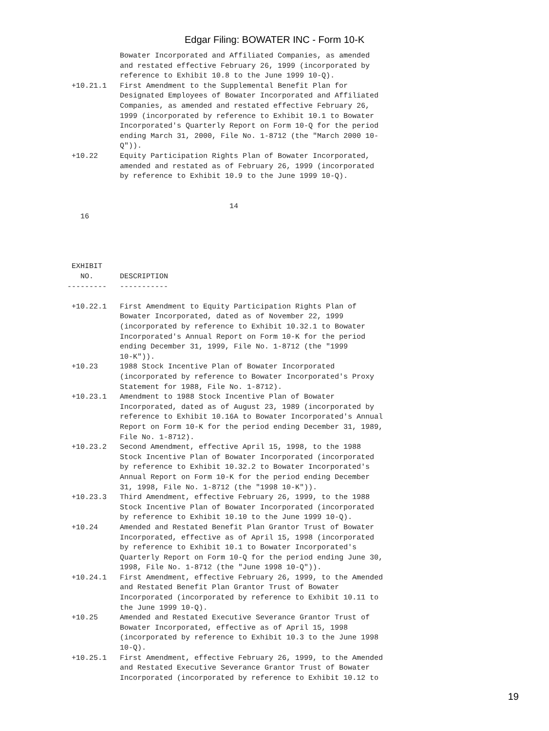Edgar Filing: BOWATER INC - Form 10-K
            Bowater Incorporated and Affiliated Companies, as amended
            and restated effective February 26, 1999 (incorporated by
            reference to Exhibit 10.8 to the June 1999 10-Q).
 +10.21.1   First Amendment to the Supplemental Benefit Plan for
            Designated Employees of Bowater Incorporated and Affiliated
            Companies, as amended and restated effective February 26,
            1999 (incorporated by reference to Exhibit 10.1 to Bowater
            Incorporated's Quarterly Report on Form 10-Q for the period
            ending March 31, 2000, File No. 1-8712 (the "March 2000 10-
            Q")).
 +10.22     Equity Participation Rights Plan of Bowater Incorporated,
            amended and restated as of February 26, 1999 (incorporated
            by reference to Exhibit 10.9 to the June 1999 10-Q).


                                     14
   16




 EXHIBIT
   NO.      DESCRIPTION
---------   -----------

 +10.22.1   First Amendment to Equity Participation Rights Plan of
            Bowater Incorporated, dated as of November 22, 1999
            (incorporated by reference to Exhibit 10.32.1 to Bowater
            Incorporated's Annual Report on Form 10-K for the period
            ending December 31, 1999, File No. 1-8712 (the "1999
            10-K")).
 +10.23     1988 Stock Incentive Plan of Bowater Incorporated
            (incorporated by reference to Bowater Incorporated's Proxy
            Statement for 1988, File No. 1-8712).
 +10.23.1   Amendment to 1988 Stock Incentive Plan of Bowater
            Incorporated, dated as of August 23, 1989 (incorporated by
            reference to Exhibit 10.16A to Bowater Incorporated's Annual
            Report on Form 10-K for the period ending December 31, 1989,
            File No. 1-8712).
 +10.23.2   Second Amendment, effective April 15, 1998, to the 1988
            Stock Incentive Plan of Bowater Incorporated (incorporated
            by reference to Exhibit 10.32.2 to Bowater Incorporated's
            Annual Report on Form 10-K for the period ending December
            31, 1998, File No. 1-8712 (the "1998 10-K")).
 +10.23.3   Third Amendment, effective February 26, 1999, to the 1988
            Stock Incentive Plan of Bowater Incorporated (incorporated
            by reference to Exhibit 10.10 to the June 1999 10-Q).
 +10.24     Amended and Restated Benefit Plan Grantor Trust of Bowater
            Incorporated, effective as of April 15, 1998 (incorporated
            by reference to Exhibit 10.1 to Bowater Incorporated's
            Quarterly Report on Form 10-Q for the period ending June 30,
            1998, File No. 1-8712 (the "June 1998 10-Q")).
 +10.24.1   First Amendment, effective February 26, 1999, to the Amended
            and Restated Benefit Plan Grantor Trust of Bowater
            Incorporated (incorporated by reference to Exhibit 10.11 to
            the June 1999 10-Q).
 +10.25     Amended and Restated Executive Severance Grantor Trust of
            Bowater Incorporated, effective as of April 15, 1998
            (incorporated by reference to Exhibit 10.3 to the June 1998
            10-Q).
 +10.25.1   First Amendment, effective February 26, 1999, to the Amended
            and Restated Executive Severance Grantor Trust of Bowater
            Incorporated (incorporated by reference to Exhibit 10.12 to
19